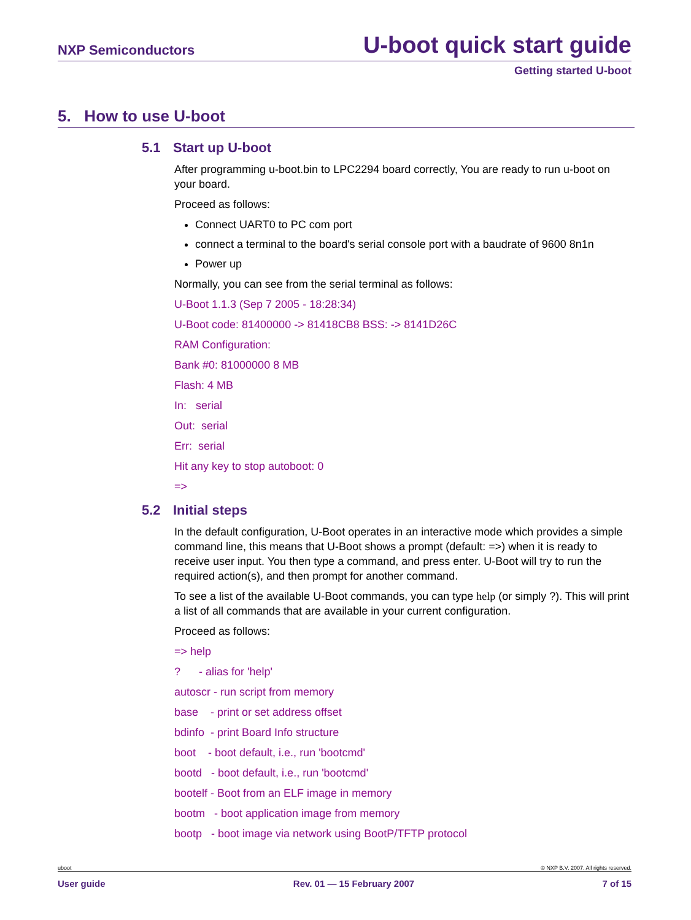NXP Semiconductors U-boot quick start guide
Getting started U-boot
5. How to use U-boot
5.1 Start up U-boot
After programming u-boot.bin to LPC2294 board correctly, You are ready to run u-boot on your board.
Proceed as follows:
Connect UART0 to PC com port
connect a terminal to the board's serial console port with a baudrate of 9600 8n1n
Power up
Normally, you can see from the serial terminal as follows:
U-Boot 1.1.3 (Sep 7 2005 - 18:28:34)
U-Boot code: 81400000 -> 81418CB8 BSS: -> 8141D26C
RAM Configuration:
Bank #0: 81000000 8 MB
Flash: 4 MB
In: serial
Out: serial
Err: serial
Hit any key to stop autoboot: 0
=>
5.2 Initial steps
In the default configuration, U-Boot operates in an interactive mode which provides a simple command line, this means that U-Boot shows a prompt (default: =>) when it is ready to receive user input. You then type a command, and press enter. U-Boot will try to run the required action(s), and then prompt for another command.
To see a list of the available U-Boot commands, you can type help (or simply ?). This will print a list of all commands that are available in your current configuration.
Proceed as follows:
=> help
? - alias for 'help'
autoscr - run script from memory
base - print or set address offset
bdinfo - print Board Info structure
boot - boot default, i.e., run 'bootcmd'
bootd - boot default, i.e., run 'bootcmd'
bootelf - Boot from an ELF image in memory
bootm - boot application image from memory
bootp - boot image via network using BootP/TFTP protocol
uboot © NXP B.V. 2007. All rights reserved.
User guide Rev. 01 — 15 February 2007 7 of 15